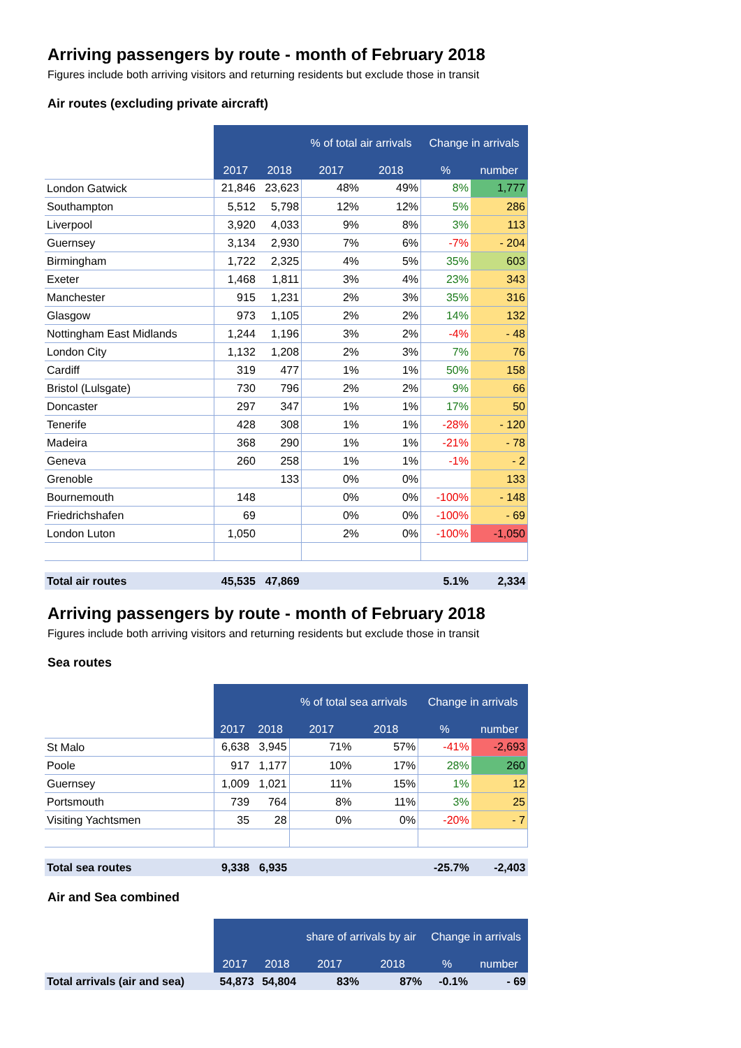Arriving passengers by route - month of February 2018
Figures include both arriving visitors and returning residents but exclude those in transit
Air routes (excluding private aircraft)
| | | | % of total air arrivals | | Change in arrivals | |
| | 2017 | 2018 | 2017 | 2018 | % | number |
| London Gatwick | 21,846 | 23,623 | 48% | 49% | 8% | 1,777 |
| Southampton | 5,512 | 5,798 | 12% | 12% | 5% | 286 |
| Liverpool | 3,920 | 4,033 | 9% | 8% | 3% | 113 |
| Guernsey | 3,134 | 2,930 | 7% | 6% | -7% | - 204 |
| Birmingham | 1,722 | 2,325 | 4% | 5% | 35% | 603 |
| Exeter | 1,468 | 1,811 | 3% | 4% | 23% | 343 |
| Manchester | 915 | 1,231 | 2% | 3% | 35% | 316 |
| Glasgow | 973 | 1,105 | 2% | 2% | 14% | 132 |
| Nottingham East Midlands | 1,244 | 1,196 | 3% | 2% | -4% | - 48 |
| London City | 1,132 | 1,208 | 2% | 3% | 7% | 76 |
| Cardiff | 319 | 477 | 1% | 1% | 50% | 158 |
| Bristol (Lulsgate) | 730 | 796 | 2% | 2% | 9% | 66 |
| Doncaster | 297 | 347 | 1% | 1% | 17% | 50 |
| Tenerife | 428 | 308 | 1% | 1% | -28% | - 120 |
| Madeira | 368 | 290 | 1% | 1% | -21% | - 78 |
| Geneva | 260 | 258 | 1% | 1% | -1% | - 2 |
| Grenoble | | 133 | 0% | 0% | | 133 |
| Bournemouth | 148 | | 0% | 0% | -100% | - 148 |
| Friedrichshafen | 69 | | 0% | 0% | -100% | - 69 |
| London Luton | 1,050 | | 2% | 0% | -100% | -1,050 |
| Total air routes | 45,535 | 47,869 | | | 5.1% | 2,334 |
Arriving passengers by route - month of February 2018
Figures include both arriving visitors and returning residents but exclude those in transit
Sea routes
| | | | % of total sea arrivals | | Change in arrivals | |
| | 2017 | 2018 | 2017 | 2018 | % | number |
| St Malo | 6,638 | 3,945 | 71% | 57% | -41% | -2,693 |
| Poole | 917 | 1,177 | 10% | 17% | 28% | 260 |
| Guernsey | 1,009 | 1,021 | 11% | 15% | 1% | 12 |
| Portsmouth | 739 | 764 | 8% | 11% | 3% | 25 |
| Visiting Yachtsmen | 35 | 28 | 0% | 0% | -20% | - 7 |
| Total sea routes | 9,338 | 6,935 | | | -25.7% | -2,403 |
Air and Sea combined
| | | | share of arrivals by air | | Change in arrivals | |
| | 2017 | 2018 | 2017 | 2018 | % | number |
| Total arrivals (air and sea) | 54,873 | 54,804 | 83% | 87% | -0.1% | - 69 |